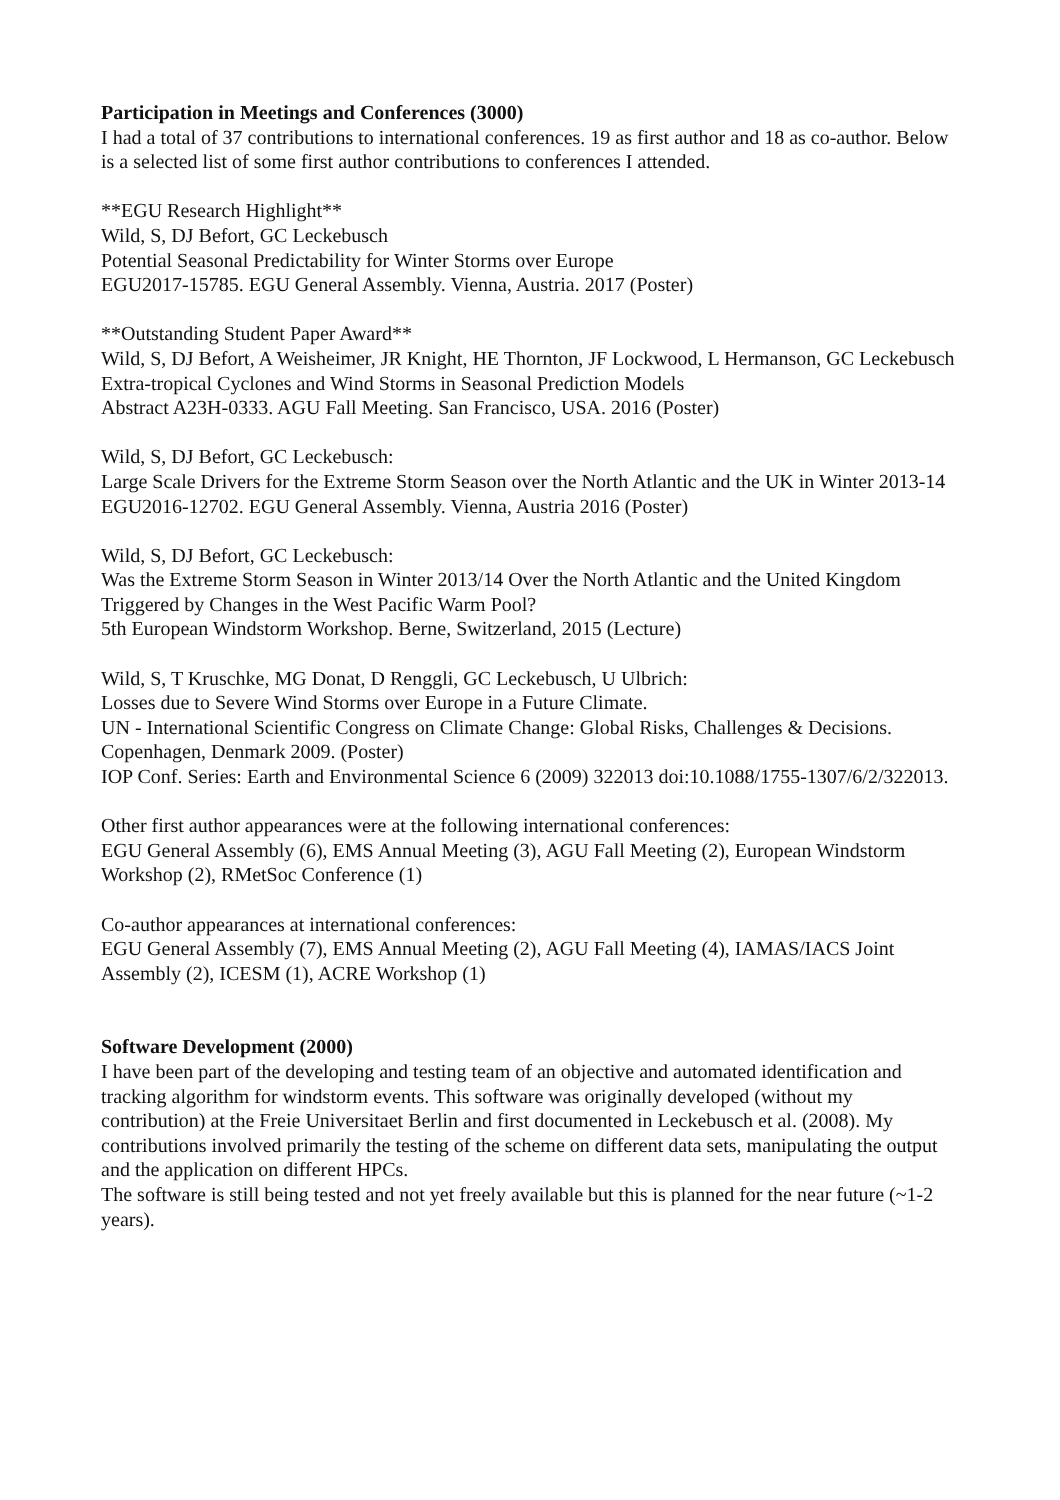Participation in Meetings and Conferences (3000)
I had a total of 37 contributions to international conferences. 19 as first author and 18 as co-author. Below is a selected list of some first author contributions to conferences I attended.
**EGU Research Highlight**
Wild, S, DJ Befort, GC Leckebusch
Potential Seasonal Predictability for Winter Storms over Europe
EGU2017-15785. EGU General Assembly. Vienna, Austria. 2017 (Poster)
**Outstanding Student Paper Award**
Wild, S, DJ Befort, A Weisheimer, JR Knight, HE Thornton, JF Lockwood, L Hermanson, GC Leckebusch
Extra-tropical Cyclones and Wind Storms in Seasonal Prediction Models
Abstract A23H-0333. AGU Fall Meeting. San Francisco, USA. 2016 (Poster)
Wild, S, DJ Befort, GC Leckebusch:
Large Scale Drivers for the Extreme Storm Season over the North Atlantic and the UK in Winter 2013-14
EGU2016-12702. EGU General Assembly. Vienna, Austria 2016 (Poster)
Wild, S, DJ Befort, GC Leckebusch:
Was the Extreme Storm Season in Winter 2013/14 Over the North Atlantic and the United Kingdom Triggered by Changes in the West Pacific Warm Pool?
5th European Windstorm Workshop. Berne, Switzerland, 2015 (Lecture)
Wild, S, T Kruschke, MG Donat, D Renggli, GC Leckebusch, U Ulbrich:
Losses due to Severe Wind Storms over Europe in a Future Climate.
UN - International Scientific Congress on Climate Change: Global Risks, Challenges & Decisions. Copenhagen, Denmark 2009. (Poster)
IOP Conf. Series: Earth and Environmental Science 6 (2009) 322013 doi:10.1088/1755-1307/6/2/322013.
Other first author appearances were at the following international conferences:
EGU General Assembly (6), EMS Annual Meeting (3), AGU Fall Meeting (2), European Windstorm Workshop (2), RMetSoc Conference (1)
Co-author appearances at international conferences:
EGU General Assembly (7), EMS Annual Meeting (2), AGU Fall Meeting (4), IAMAS/IACS Joint Assembly (2), ICESM (1), ACRE Workshop (1)
Software Development (2000)
I have been part of the developing and testing team of an objective and automated identification and tracking algorithm for windstorm events. This software was originally developed (without my contribution) at the Freie Universitaet Berlin and first documented in Leckebusch et al. (2008). My contributions involved primarily the testing of the scheme on different data sets, manipulating the output and the application on different HPCs.
The software is still being tested and not yet freely available but this is planned for the near future (~1-2 years).